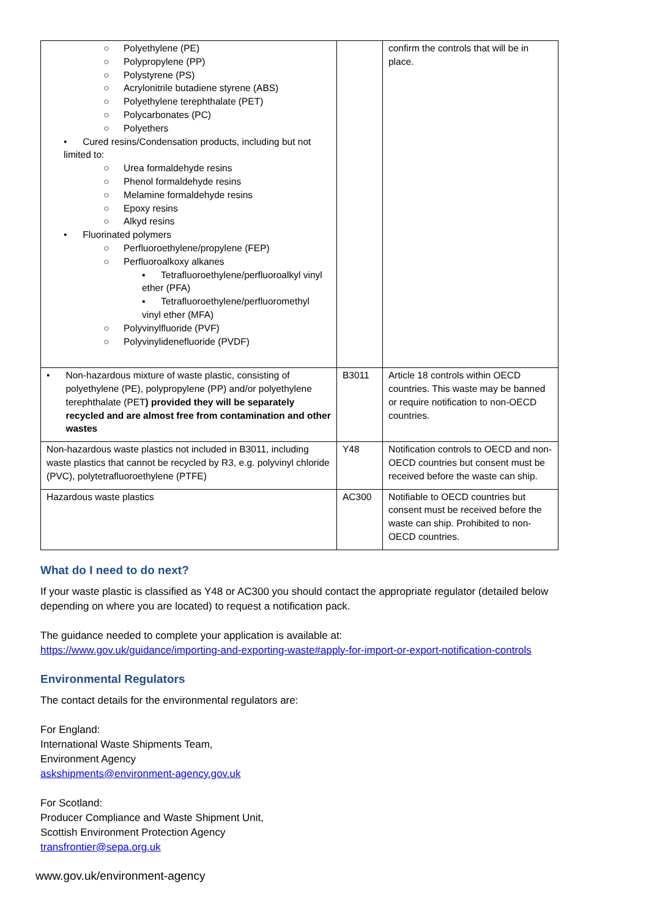| ○ Polyethylene (PE) ○ Polypropylene (PP) ○ Polystyrene (PS) ○ Acrylonitrile butadiene styrene (ABS) ○ Polyethylene terephthalate (PET) ○ Polycarbonates (PC) ○ Polyethers • Cured resins/Condensation products, including but not limited to: ○ Urea formaldehyde resins ○ Phenol formaldehyde resins ○ Melamine formaldehyde resins ○ Epoxy resins ○ Alkyd resins • Fluorinated polymers ○ Perfluoroethylene/propylene (FEP) ○ Perfluoroalkoxy alkanes ▪ Tetrafluoroethylene/perfluoroalkyl vinyl ether (PFA) ▪ Tetrafluoroethylene/perfluoromethyl vinyl ether (MFA) ○ Polyvinylfluoride (PVF) ○ Polyvinylidenefluoride (PVDF) | | confirm the controls that will be in place. |
| • Non-hazardous mixture of waste plastic, consisting of polyethylene (PE), polypropylene (PP) and/or polyethylene terephthalate (PET ) provided they will be separately recycled and are almost free from contamination and other wastes | B3011 | Article 18 controls within OECD countries. This waste may be banned or require notification to non-OECD countries. |
| Non-hazardous waste plastics not included in B3011, including waste plastics that cannot be recycled by R3, e.g. polyvinyl chloride (PVC), polytetrafluoroethylene (PTFE) | Y48 | Notification controls to OECD and non-OECD countries but consent must be received before the waste can ship. |
| Hazardous waste plastics | AC300 | Notifiable to OECD countries but consent must be received before the waste can ship. Prohibited to non-OECD countries. |
What do I need to do next?
If your waste plastic is classified as Y48 or AC300 you should contact the appropriate regulator (detailed below depending on where you are located) to request a notification pack.
The guidance needed to complete your application is available at:
https://www.gov.uk/guidance/importing-and-exporting-waste#apply-for-import-or-export-notification-controls
Environmental Regulators
The contact details for the environmental regulators are:
For England:
International Waste Shipments Team,
Environment Agency
askshipments@environment-agency.gov.uk
For Scotland:
Producer Compliance and Waste Shipment Unit,
Scottish Environment Protection Agency
transfrontier@sepa.org.uk
www.gov.uk/environment-agency